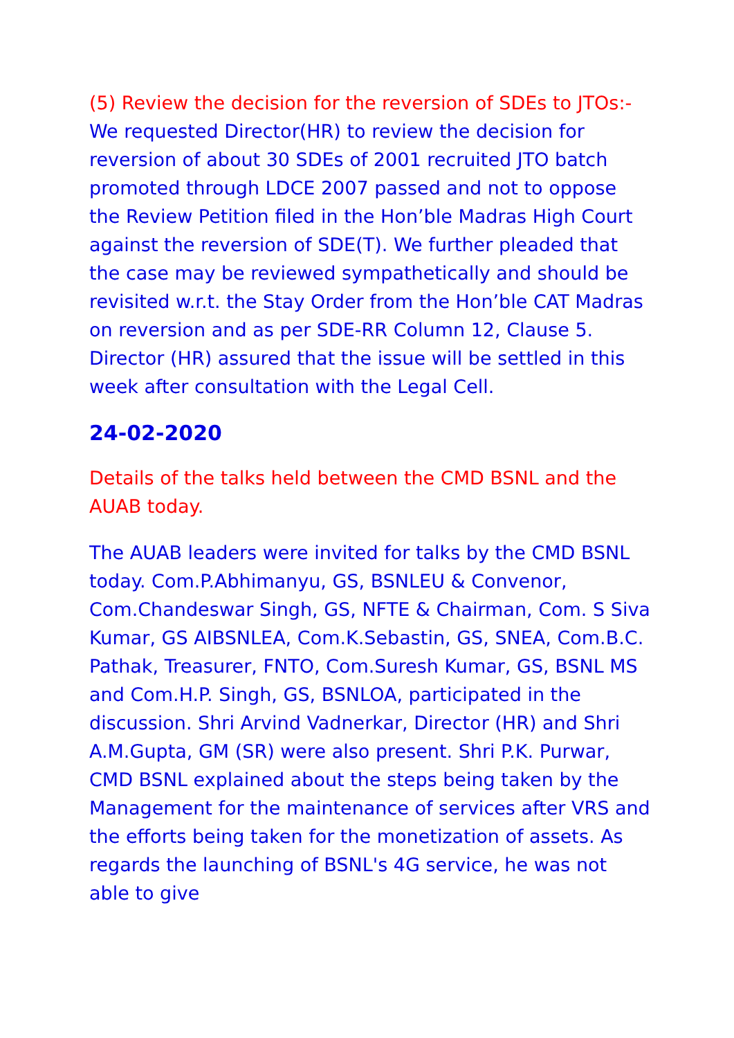(5) Review the decision for the reversion of SDEs to JTOs:- We requested Director(HR) to review the decision for reversion of about 30 SDEs of 2001 recruited JTO batch promoted through LDCE 2007 passed and not to oppose the Review Petition filed in the Hon’ble Madras High Court against the reversion of SDE(T). We further pleaded that the case may be reviewed sympathetically and should be revisited w.r.t. the Stay Order from the Hon’ble CAT Madras on reversion and as per SDE-RR Column 12, Clause 5. Director (HR) assured that the issue will be settled in this week after consultation with the Legal Cell.
24-02-2020
Details of the talks held between the CMD BSNL and the AUAB today.
The AUAB leaders were invited for talks by the CMD BSNL today. Com.P.Abhimanyu, GS, BSNLEU & Convenor, Com.Chandeswar Singh, GS, NFTE & Chairman, Com. S Siva Kumar, GS AIBSNLEA, Com.K.Sebastin, GS, SNEA, Com.B.C. Pathak, Treasurer, FNTO, Com.Suresh Kumar, GS, BSNL MS and Com.H.P. Singh, GS, BSNLOA, participated in the discussion. Shri Arvind Vadnerkar, Director (HR) and Shri A.M.Gupta, GM (SR) were also present. Shri P.K. Purwar, CMD BSNL explained about the steps being taken by the Management for the maintenance of services after VRS and the efforts being taken for the monetization of assets. As regards the launching of BSNL's 4G service, he was not able to give